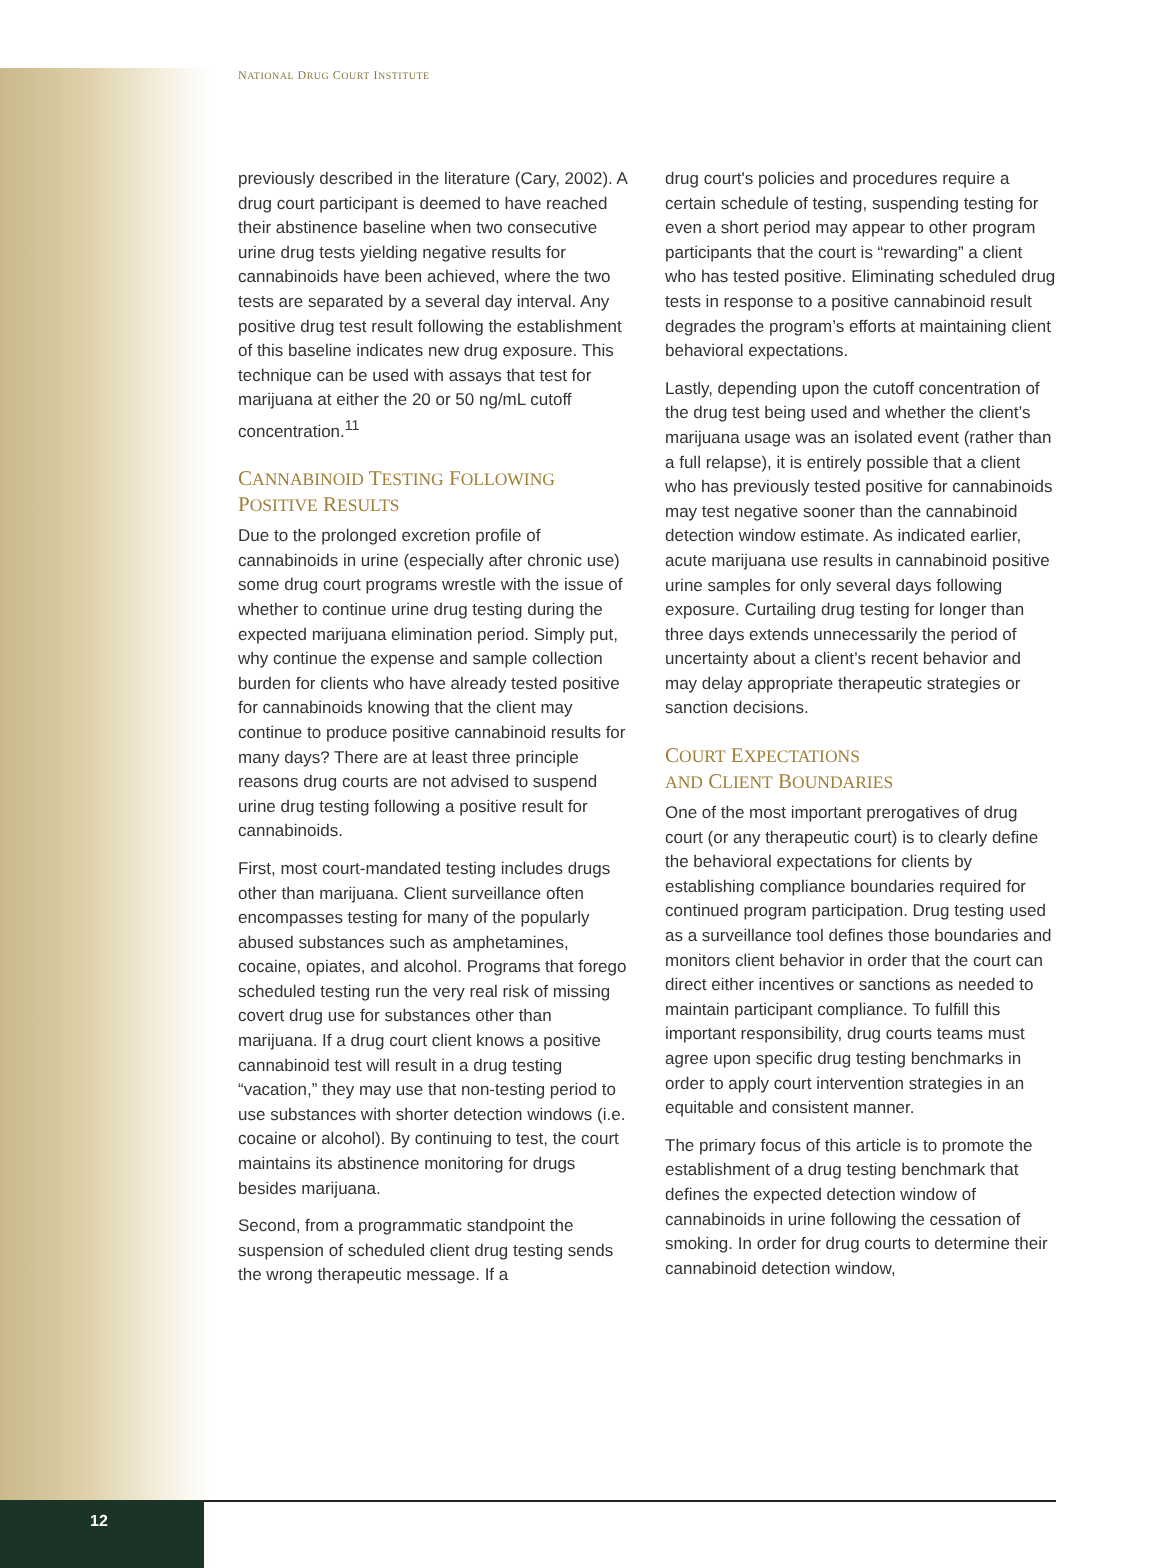NATIONAL DRUG COURT INSTITUTE
previously described in the literature (Cary, 2002). A drug court participant is deemed to have reached their abstinence baseline when two consecutive urine drug tests yielding negative results for cannabinoids have been achieved, where the two tests are separated by a several day interval. Any positive drug test result following the establishment of this baseline indicates new drug exposure. This technique can be used with assays that test for marijuana at either the 20 or 50 ng/mL cutoff concentration.<sup>11</sup>
CANNABINOID TESTING FOLLOWING POSITIVE RESULTS
Due to the prolonged excretion profile of cannabinoids in urine (especially after chronic use) some drug court programs wrestle with the issue of whether to continue urine drug testing during the expected marijuana elimination period. Simply put, why continue the expense and sample collection burden for clients who have already tested positive for cannabinoids knowing that the client may continue to produce positive cannabinoid results for many days? There are at least three principle reasons drug courts are not advised to suspend urine drug testing following a positive result for cannabinoids.
First, most court-mandated testing includes drugs other than marijuana. Client surveillance often encompasses testing for many of the popularly abused substances such as amphetamines, cocaine, opiates, and alcohol. Programs that forego scheduled testing run the very real risk of missing covert drug use for substances other than marijuana. If a drug court client knows a positive cannabinoid test will result in a drug testing “vacation,” they may use that non-testing period to use substances with shorter detection windows (i.e. cocaine or alcohol). By continuing to test, the court maintains its abstinence monitoring for drugs besides marijuana.
Second, from a programmatic standpoint the suspension of scheduled client drug testing sends the wrong therapeutic message. If a
drug court's policies and procedures require a certain schedule of testing, suspending testing for even a short period may appear to other program participants that the court is “rewarding” a client who has tested positive. Eliminating scheduled drug tests in response to a positive cannabinoid result degrades the program’s efforts at maintaining client behavioral expectations.
Lastly, depending upon the cutoff concentration of the drug test being used and whether the client’s marijuana usage was an isolated event (rather than a full relapse), it is entirely possible that a client who has previously tested positive for cannabinoids may test negative sooner than the cannabinoid detection window estimate. As indicated earlier, acute marijuana use results in cannabinoid positive urine samples for only several days following exposure. Curtailing drug testing for longer than three days extends unnecessarily the period of uncertainty about a client’s recent behavior and may delay appropriate therapeutic strategies or sanction decisions.
COURT EXPECTATIONS
AND CLIENT BOUNDARIES
One of the most important prerogatives of drug court (or any therapeutic court) is to clearly define the behavioral expectations for clients by establishing compliance boundaries required for continued program participation. Drug testing used as a surveillance tool defines those boundaries and monitors client behavior in order that the court can direct either incentives or sanctions as needed to maintain participant compliance. To fulfill this important responsibility, drug courts teams must agree upon specific drug testing benchmarks in order to apply court intervention strategies in an equitable and consistent manner.
The primary focus of this article is to promote the establishment of a drug testing benchmark that defines the expected detection window of cannabinoids in urine following the cessation of smoking. In order for drug courts to determine their cannabinoid detection window,
12